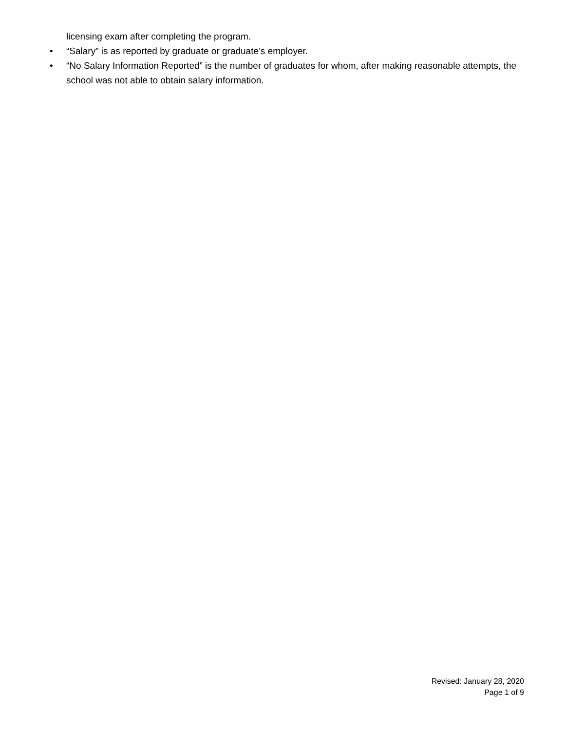licensing exam after completing the program.
• “Salary” is as reported by graduate or graduate’s employer.
• “No Salary Information Reported” is the number of graduates for whom, after making reasonable attempts, the school was not able to obtain salary information.
Revised: January 28, 2020
Page 1 of 9